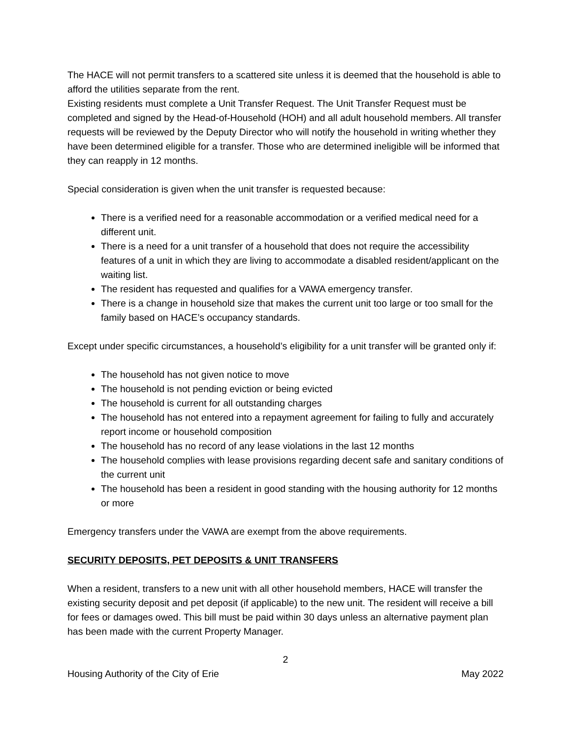The HACE will not permit transfers to a scattered site unless it is deemed that the household is able to afford the utilities separate from the rent.
Existing residents must complete a Unit Transfer Request. The Unit Transfer Request must be completed and signed by the Head-of-Household (HOH) and all adult household members. All transfer requests will be reviewed by the Deputy Director who will notify the household in writing whether they have been determined eligible for a transfer. Those who are determined ineligible will be informed that they can reapply in 12 months.
Special consideration is given when the unit transfer is requested because:
There is a verified need for a reasonable accommodation or a verified medical need for a different unit.
There is a need for a unit transfer of a household that does not require the accessibility features of a unit in which they are living to accommodate a disabled resident/applicant on the waiting list.
The resident has requested and qualifies for a VAWA emergency transfer.
There is a change in household size that makes the current unit too large or too small for the family based on HACE’s occupancy standards.
Except under specific circumstances, a household’s eligibility for a unit transfer will be granted only if:
The household has not given notice to move
The household is not pending eviction or being evicted
The household is current for all outstanding charges
The household has not entered into a repayment agreement for failing to fully and accurately report income or household composition
The household has no record of any lease violations in the last 12 months
The household complies with lease provisions regarding decent safe and sanitary conditions of the current unit
The household has been a resident in good standing with the housing authority for 12 months or more
Emergency transfers under the VAWA are exempt from the above requirements.
SECURITY DEPOSITS, PET DEPOSITS & UNIT TRANSFERS
When a resident, transfers to a new unit with all other household members, HACE will transfer the existing security deposit and pet deposit (if applicable) to the new unit. The resident will receive a bill for fees or damages owed. This bill must be paid within 30 days unless an alternative payment plan has been made with the current Property Manager.
2
Housing Authority of the City of Erie May 2022